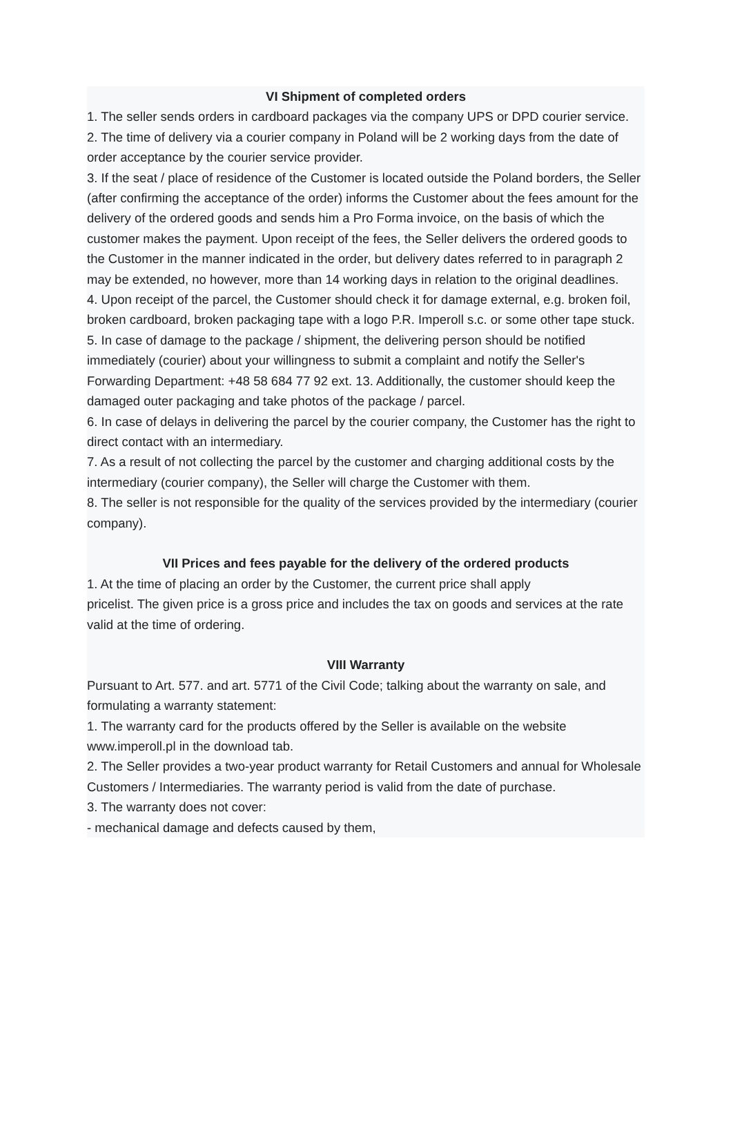VI Shipment of completed orders
1. The seller sends orders in cardboard packages via the company UPS or DPD courier service.
2. The time of delivery via a courier company in Poland will be 2 working days from the date of order acceptance by the courier service provider.
3. If the seat / place of residence of the Customer is located outside the Poland borders, the Seller (after confirming the acceptance of the order) informs the Customer about the fees amount for the delivery of the ordered goods and sends him a Pro Forma invoice, on the basis of which the customer makes the payment. Upon receipt of the fees, the Seller delivers the ordered goods to the Customer in the manner indicated in the order, but delivery dates referred to in paragraph 2 may be extended, no however, more than 14 working days in relation to the original deadlines.
4. Upon receipt of the parcel, the Customer should check it for damage external, e.g. broken foil, broken cardboard, broken packaging tape with a logo P.R. Imperoll s.c. or some other tape stuck.
5. In case of damage to the package / shipment, the delivering person should be notified immediately (courier) about your willingness to submit a complaint and notify the Seller's Forwarding Department: +48 58 684 77 92 ext. 13. Additionally, the customer should keep the damaged outer packaging and take photos of the package / parcel.
6. In case of delays in delivering the parcel by the courier company, the Customer has the right to direct contact with an intermediary.
7. As a result of not collecting the parcel by the customer and charging additional costs by the intermediary (courier company), the Seller will charge the Customer with them.
8. The seller is not responsible for the quality of the services provided by the intermediary (courier company).
VII Prices and fees payable for the delivery of the ordered products
1. At the time of placing an order by the Customer, the current price shall apply
pricelist. The given price is a gross price and includes the tax on goods and services at the rate
valid at the time of ordering.
VIII Warranty
Pursuant to Art. 577. and art. 5771 of the Civil Code; talking about the warranty on sale, and formulating a warranty statement:
1. The warranty card for the products offered by the Seller is available on the website www.imperoll.pl in the download tab.
2. The Seller provides a two-year product warranty for Retail Customers and annual for Wholesale Customers / Intermediaries. The warranty period is valid from the date of purchase.
3. The warranty does not cover:
- mechanical damage and defects caused by them,